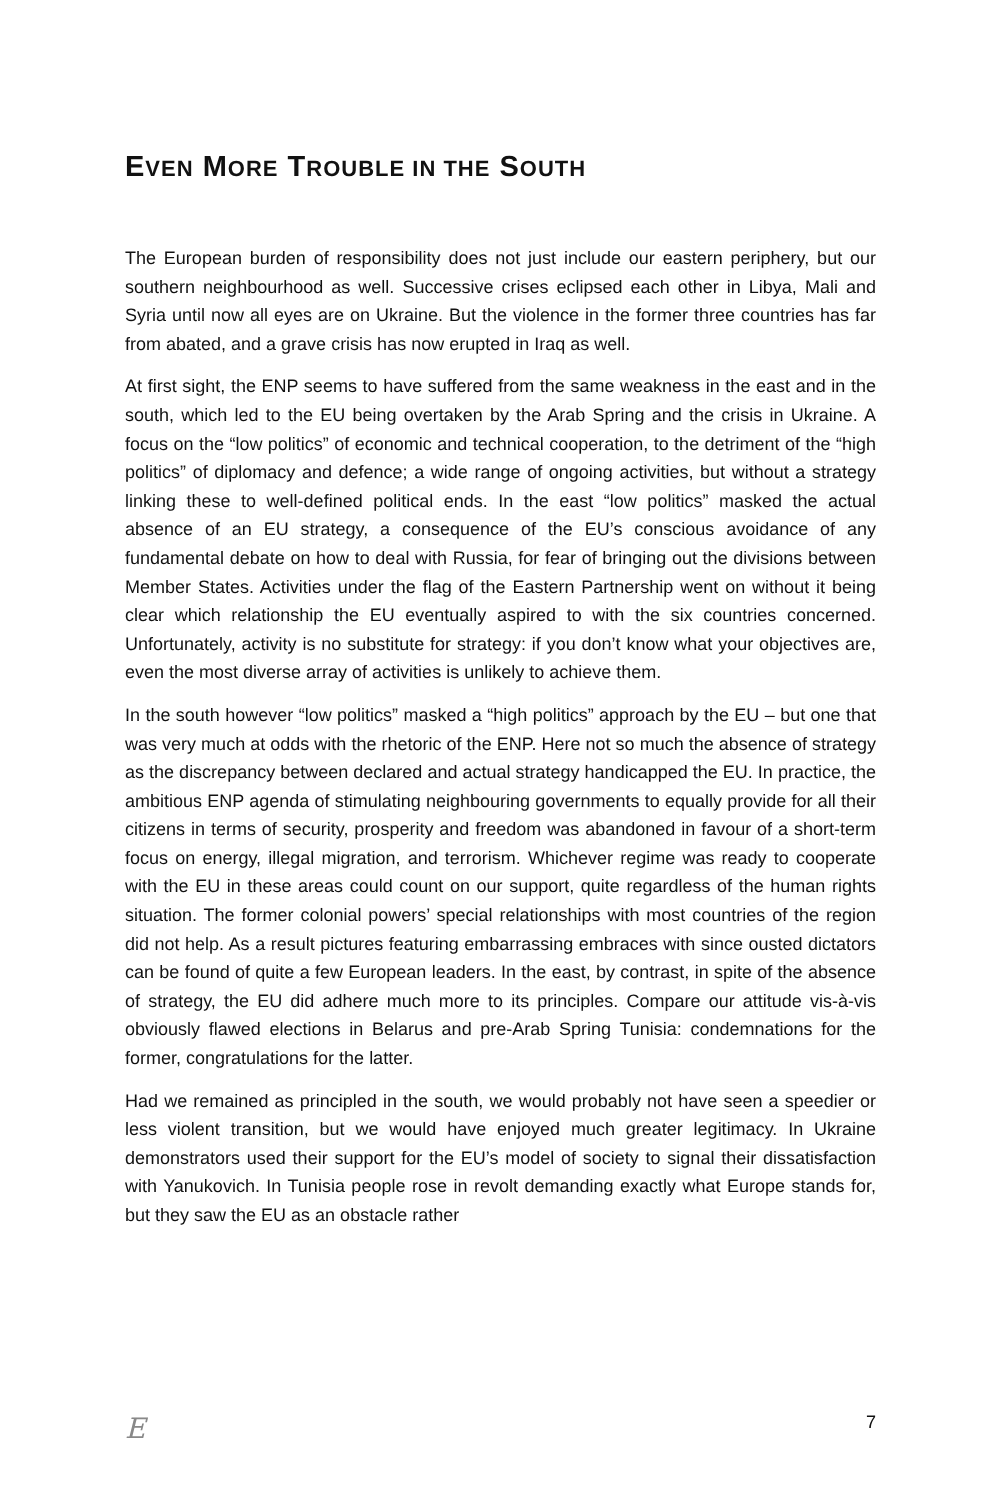EVEN MORE TROUBLE IN THE SOUTH
The European burden of responsibility does not just include our eastern periphery, but our southern neighbourhood as well. Successive crises eclipsed each other in Libya, Mali and Syria until now all eyes are on Ukraine. But the violence in the former three countries has far from abated, and a grave crisis has now erupted in Iraq as well.
At first sight, the ENP seems to have suffered from the same weakness in the east and in the south, which led to the EU being overtaken by the Arab Spring and the crisis in Ukraine. A focus on the “low politics” of economic and technical cooperation, to the detriment of the “high politics” of diplomacy and defence; a wide range of ongoing activities, but without a strategy linking these to well-defined political ends. In the east “low politics” masked the actual absence of an EU strategy, a consequence of the EU’s conscious avoidance of any fundamental debate on how to deal with Russia, for fear of bringing out the divisions between Member States. Activities under the flag of the Eastern Partnership went on without it being clear which relationship the EU eventually aspired to with the six countries concerned. Unfortunately, activity is no substitute for strategy: if you don’t know what your objectives are, even the most diverse array of activities is unlikely to achieve them.
In the south however “low politics” masked a “high politics” approach by the EU – but one that was very much at odds with the rhetoric of the ENP. Here not so much the absence of strategy as the discrepancy between declared and actual strategy handicapped the EU. In practice, the ambitious ENP agenda of stimulating neighbouring governments to equally provide for all their citizens in terms of security, prosperity and freedom was abandoned in favour of a short-term focus on energy, illegal migration, and terrorism. Whichever regime was ready to cooperate with the EU in these areas could count on our support, quite regardless of the human rights situation. The former colonial powers’ special relationships with most countries of the region did not help. As a result pictures featuring embarrassing embraces with since ousted dictators can be found of quite a few European leaders. In the east, by contrast, in spite of the absence of strategy, the EU did adhere much more to its principles. Compare our attitude vis-à-vis obviously flawed elections in Belarus and pre-Arab Spring Tunisia: condemnations for the former, congratulations for the latter.
Had we remained as principled in the south, we would probably not have seen a speedier or less violent transition, but we would have enjoyed much greater legitimacy. In Ukraine demonstrators used their support for the EU’s model of society to signal their dissatisfaction with Yanukovich. In Tunisia people rose in revolt demanding exactly what Europe stands for, but they saw the EU as an obstacle rather
E 7